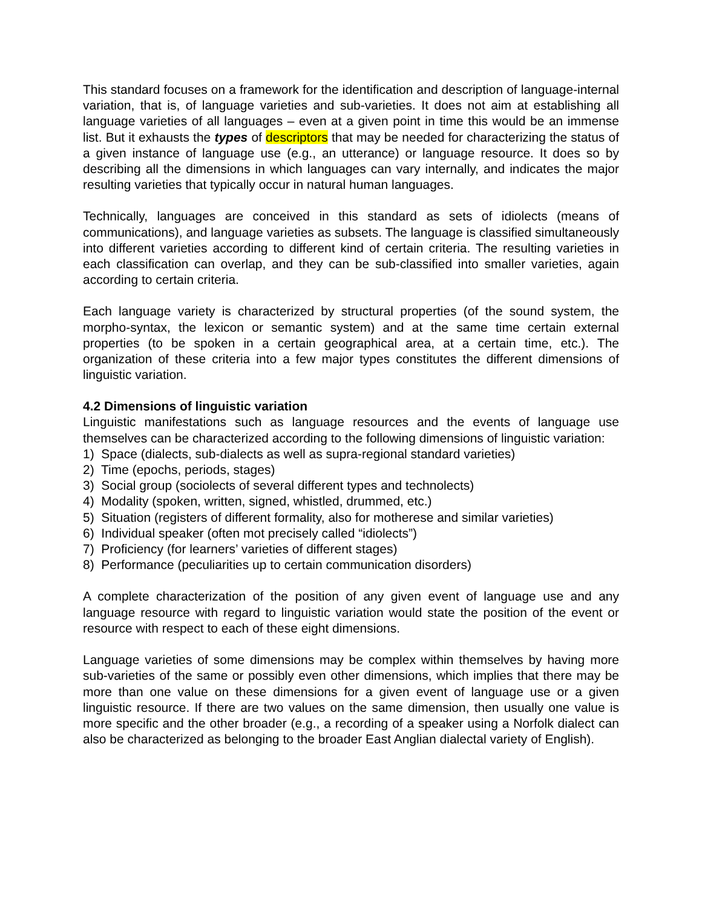This standard focuses on a framework for the identification and description of language-internal variation, that is, of language varieties and sub-varieties. It does not aim at establishing all language varieties of all languages – even at a given point in time this would be an immense list. But it exhausts the types of descriptors that may be needed for characterizing the status of a given instance of language use (e.g., an utterance) or language resource. It does so by describing all the dimensions in which languages can vary internally, and indicates the major resulting varieties that typically occur in natural human languages.
Technically, languages are conceived in this standard as sets of idiolects (means of communications), and language varieties as subsets. The language is classified simultaneously into different varieties according to different kind of certain criteria. The resulting varieties in each classification can overlap, and they can be sub-classified into smaller varieties, again according to certain criteria.
Each language variety is characterized by structural properties (of the sound system, the morpho-syntax, the lexicon or semantic system) and at the same time certain external properties (to be spoken in a certain geographical area, at a certain time, etc.). The organization of these criteria into a few major types constitutes the different dimensions of linguistic variation.
4.2 Dimensions of linguistic variation
Linguistic manifestations such as language resources and the events of language use themselves can be characterized according to the following dimensions of linguistic variation:
1) Space (dialects, sub-dialects as well as supra-regional standard varieties)
2) Time (epochs, periods, stages)
3) Social group (sociolects of several different types and technolects)
4) Modality (spoken, written, signed, whistled, drummed, etc.)
5) Situation (registers of different formality, also for motherese and similar varieties)
6) Individual speaker (often mot precisely called “idiolects”)
7) Proficiency (for learners’ varieties of different stages)
8) Performance (peculiarities up to certain communication disorders)
A complete characterization of the position of any given event of language use and any language resource with regard to linguistic variation would state the position of the event or resource with respect to each of these eight dimensions.
Language varieties of some dimensions may be complex within themselves by having more sub-varieties of the same or possibly even other dimensions, which implies that there may be more than one value on these dimensions for a given event of language use or a given linguistic resource. If there are two values on the same dimension, then usually one value is more specific and the other broader (e.g., a recording of a speaker using a Norfolk dialect can also be characterized as belonging to the broader East Anglian dialectal variety of English).